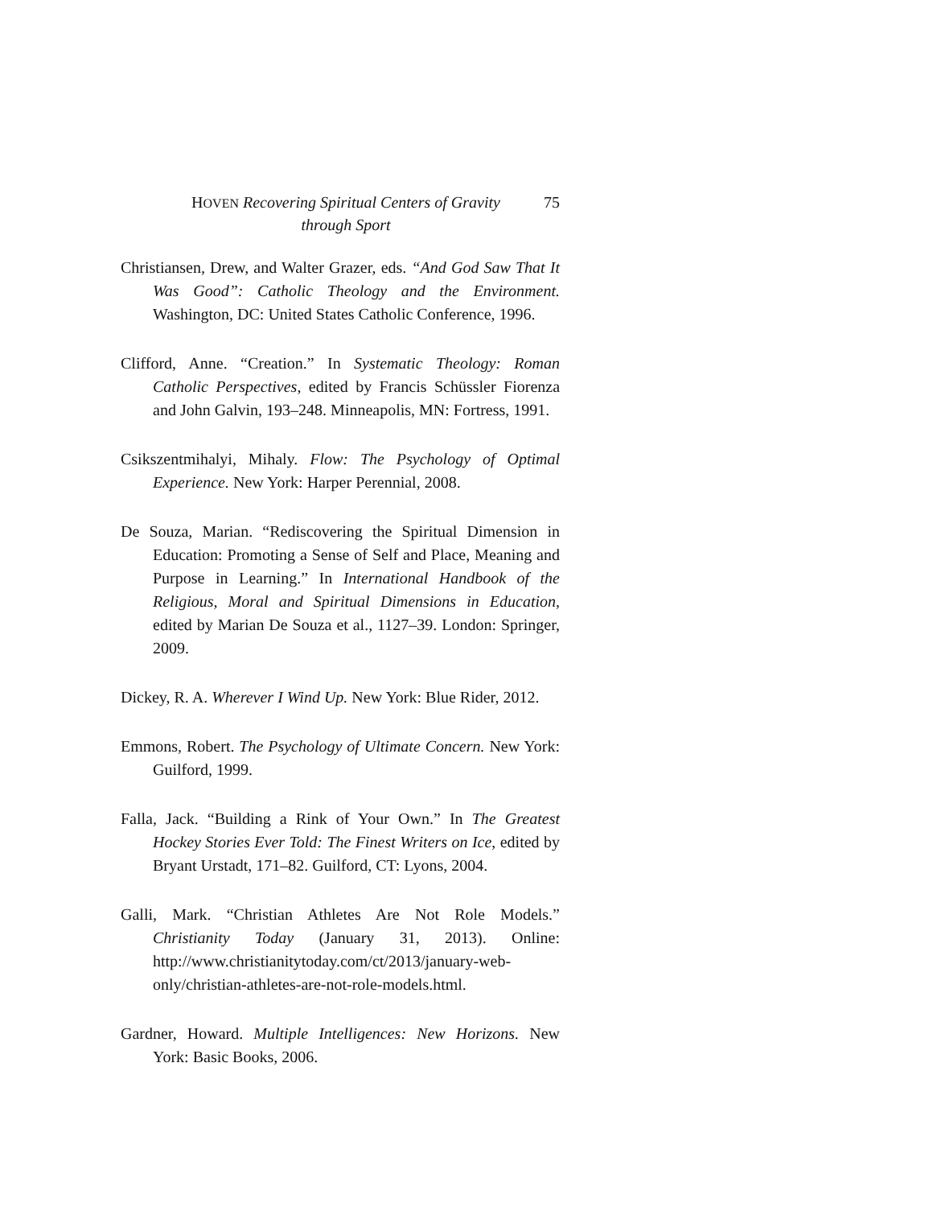HOVEN Recovering Spiritual Centers of Gravity through Sport
75
Christiansen, Drew, and Walter Grazer, eds. “And God Saw That It Was Good”: Catholic Theology and the Environment. Washington, DC: United States Catholic Conference, 1996.
Clifford, Anne. “Creation.” In Systematic Theology: Roman Catholic Perspectives, edited by Francis Schüssler Fiorenza and John Galvin, 193–248. Minneapolis, MN: Fortress, 1991.
Csikszentmihalyi, Mihaly. Flow: The Psychology of Optimal Experience. New York: Harper Perennial, 2008.
De Souza, Marian. “Rediscovering the Spiritual Dimension in Education: Promoting a Sense of Self and Place, Meaning and Purpose in Learning.” In International Handbook of the Religious, Moral and Spiritual Dimensions in Education, edited by Marian De Souza et al., 1127–39. London: Springer, 2009.
Dickey, R. A. Wherever I Wind Up. New York: Blue Rider, 2012.
Emmons, Robert. The Psychology of Ultimate Concern. New York: Guilford, 1999.
Falla, Jack. “Building a Rink of Your Own.” In The Greatest Hockey Stories Ever Told: The Finest Writers on Ice, edited by Bryant Urstadt, 171–82. Guilford, CT: Lyons, 2004.
Galli, Mark. “Christian Athletes Are Not Role Models.” Christianity Today (January 31, 2013). Online: http://www.christianitytoday.com/ct/2013/january-web-only/christian-athletes-are-not-role-models.html.
Gardner, Howard. Multiple Intelligences: New Horizons. New York: Basic Books, 2006.